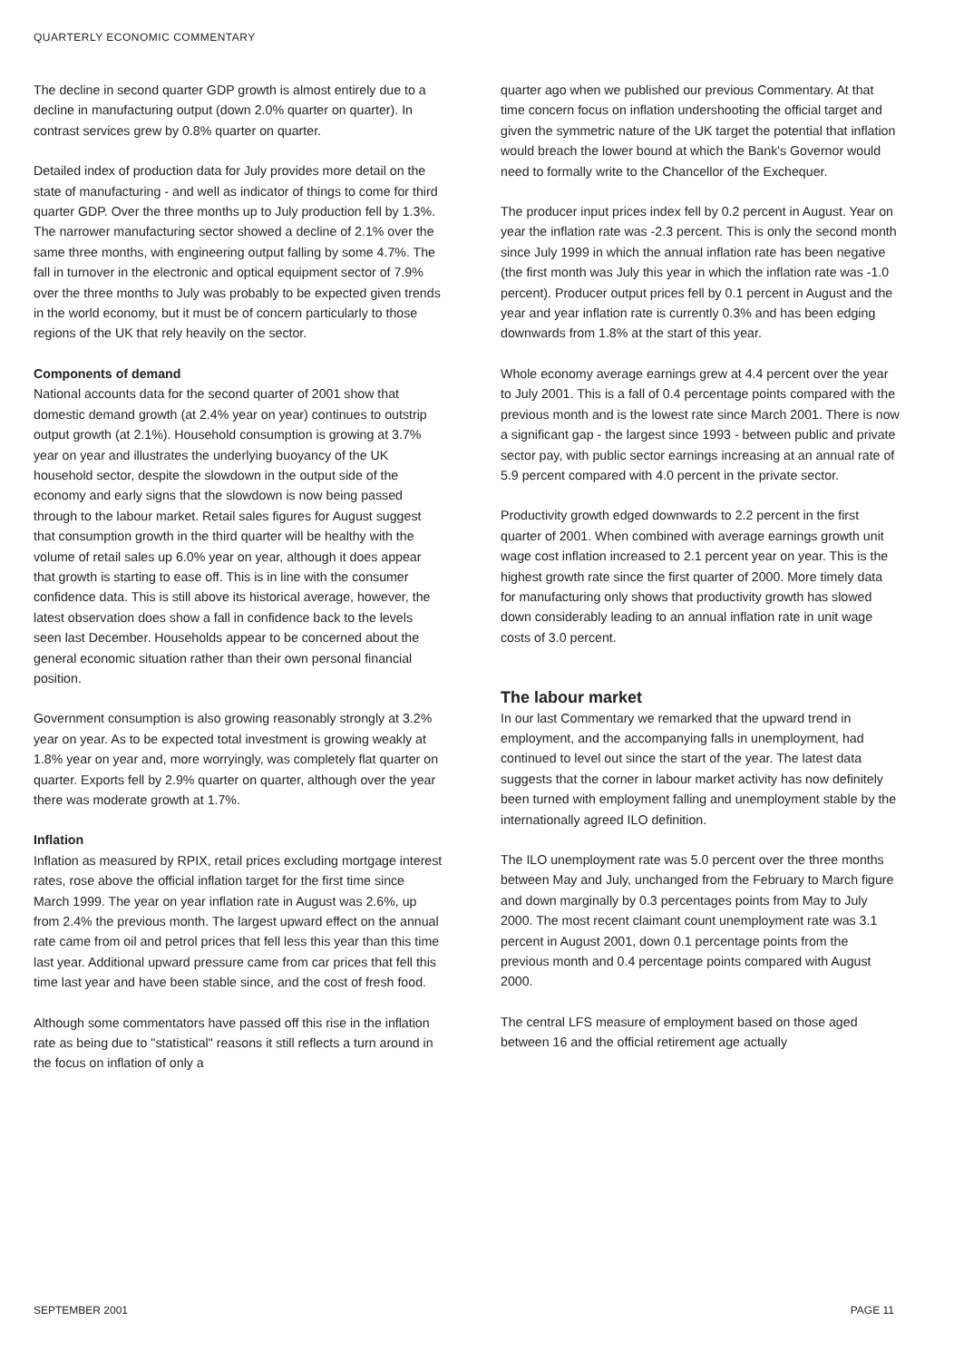QUARTERLY ECONOMIC COMMENTARY
The decline in second quarter GDP growth is almost entirely due to a decline in manufacturing output (down 2.0% quarter on quarter). In contrast services grew by 0.8% quarter on quarter.
Detailed index of production data for July provides more detail on the state of manufacturing - and well as indicator of things to come for third quarter GDP. Over the three months up to July production fell by 1.3%. The narrower manufacturing sector showed a decline of 2.1% over the same three months, with engineering output falling by some 4.7%. The fall in turnover in the electronic and optical equipment sector of 7.9% over the three months to July was probably to be expected given trends in the world economy, but it must be of concern particularly to those regions of the UK that rely heavily on the sector.
Components of demand
National accounts data for the second quarter of 2001 show that domestic demand growth (at 2.4% year on year) continues to outstrip output growth (at 2.1%). Household consumption is growing at 3.7% year on year and illustrates the underlying buoyancy of the UK household sector, despite the slowdown in the output side of the economy and early signs that the slowdown is now being passed through to the labour market. Retail sales figures for August suggest that consumption growth in the third quarter will be healthy with the volume of retail sales up 6.0% year on year, although it does appear that growth is starting to ease off. This is in line with the consumer confidence data. This is still above its historical average, however, the latest observation does show a fall in confidence back to the levels seen last December. Households appear to be concerned about the general economic situation rather than their own personal financial position.
Government consumption is also growing reasonably strongly at 3.2% year on year. As to be expected total investment is growing weakly at 1.8% year on year and, more worryingly, was completely flat quarter on quarter. Exports fell by 2.9% quarter on quarter, although over the year there was moderate growth at 1.7%.
Inflation
Inflation as measured by RPIX, retail prices excluding mortgage interest rates, rose above the official inflation target for the first time since March 1999. The year on year inflation rate in August was 2.6%, up from 2.4% the previous month. The largest upward effect on the annual rate came from oil and petrol prices that fell less this year than this time last year. Additional upward pressure came from car prices that fell this time last year and have been stable since, and the cost of fresh food.
Although some commentators have passed off this rise in the inflation rate as being due to "statistical" reasons it still reflects a turn around in the focus on inflation of only a
quarter ago when we published our previous Commentary. At that time concern focus on inflation undershooting the official target and given the symmetric nature of the UK target the potential that inflation would breach the lower bound at which the Bank's Governor would need to formally write to the Chancellor of the Exchequer.
The producer input prices index fell by 0.2 percent in August. Year on year the inflation rate was -2.3 percent. This is only the second month since July 1999 in which the annual inflation rate has been negative (the first month was July this year in which the inflation rate was -1.0 percent). Producer output prices fell by 0.1 percent in August and the year and year inflation rate is currently 0.3% and has been edging downwards from 1.8% at the start of this year.
Whole economy average earnings grew at 4.4 percent over the year to July 2001. This is a fall of 0.4 percentage points compared with the previous month and is the lowest rate since March 2001. There is now a significant gap - the largest since 1993 - between public and private sector pay, with public sector earnings increasing at an annual rate of 5.9 percent compared with 4.0 percent in the private sector.
Productivity growth edged downwards to 2.2 percent in the first quarter of 2001. When combined with average earnings growth unit wage cost inflation increased to 2.1 percent year on year. This is the highest growth rate since the first quarter of 2000. More timely data for manufacturing only shows that productivity growth has slowed down considerably leading to an annual inflation rate in unit wage costs of 3.0 percent.
The labour market
In our last Commentary we remarked that the upward trend in employment, and the accompanying falls in unemployment, had continued to level out since the start of the year. The latest data suggests that the corner in labour market activity has now definitely been turned with employment falling and unemployment stable by the internationally agreed ILO definition.
The ILO unemployment rate was 5.0 percent over the three months between May and July, unchanged from the February to March figure and down marginally by 0.3 percentages points from May to July 2000. The most recent claimant count unemployment rate was 3.1 percent in August 2001, down 0.1 percentage points from the previous month and 0.4 percentage points compared with August 2000.
The central LFS measure of employment based on those aged between 16 and the official retirement age actually
SEPTEMBER 2001 PAGE 11